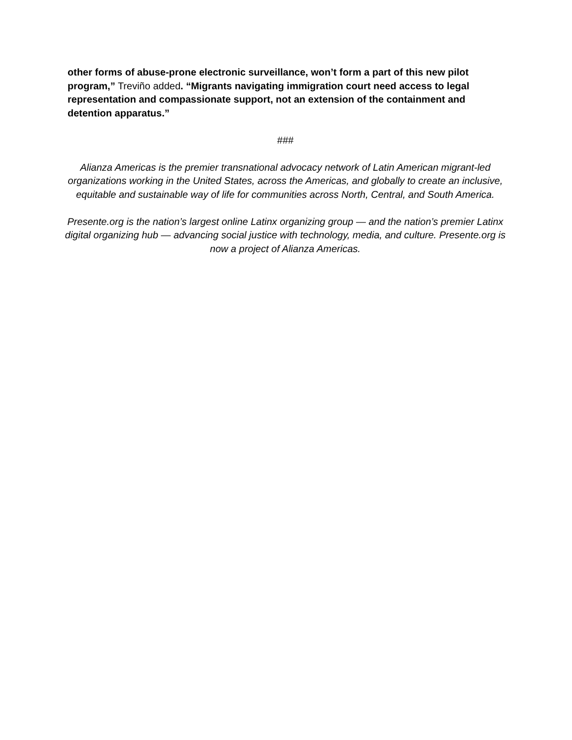other forms of abuse-prone electronic surveillance, won’t form a part of this new pilot program,” Treviño added. “Migrants navigating immigration court need access to legal representation and compassionate support, not an extension of the containment and detention apparatus.”
###
Alianza Americas is the premier transnational advocacy network of Latin American migrant-led organizations working in the United States, across the Americas, and globally to create an inclusive, equitable and sustainable way of life for communities across North, Central, and South America.
Presente.org is the nation’s largest online Latinx organizing group — and the nation’s premier Latinx digital organizing hub — advancing social justice with technology, media, and culture. Presente.org is now a project of Alianza Americas.